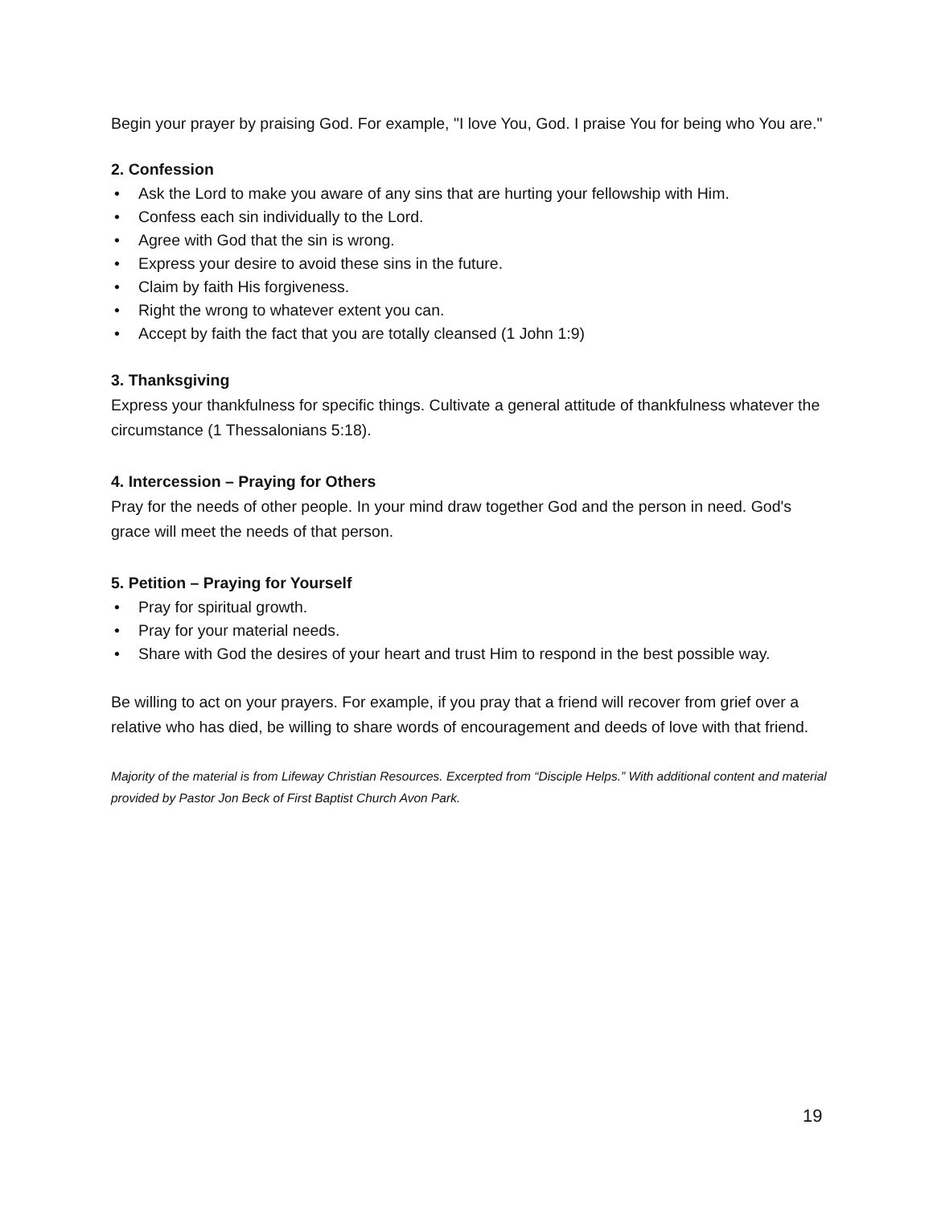Begin your prayer by praising God. For example, "I love You, God. I praise You for being who You are."
2. Confession
• Ask the Lord to make you aware of any sins that are hurting your fellowship with Him.
• Confess each sin individually to the Lord.
• Agree with God that the sin is wrong.
• Express your desire to avoid these sins in the future.
• Claim by faith His forgiveness.
• Right the wrong to whatever extent you can.
• Accept by faith the fact that you are totally cleansed (1 John 1:9)
3. Thanksgiving
Express your thankfulness for specific things. Cultivate a general attitude of thankfulness whatever the circumstance (1 Thessalonians 5:18).
4. Intercession – Praying for Others
Pray for the needs of other people. In your mind draw together God and the person in need. God's grace will meet the needs of that person.
5. Petition – Praying for Yourself
• Pray for spiritual growth.
• Pray for your material needs.
• Share with God the desires of your heart and trust Him to respond in the best possible way.
Be willing to act on your prayers. For example, if you pray that a friend will recover from grief over a relative who has died, be willing to share words of encouragement and deeds of love with that friend.
Majority of the material is from Lifeway Christian Resources. Excerpted from “Disciple Helps.” With additional content and material provided by Pastor Jon Beck of First Baptist Church Avon Park.
19